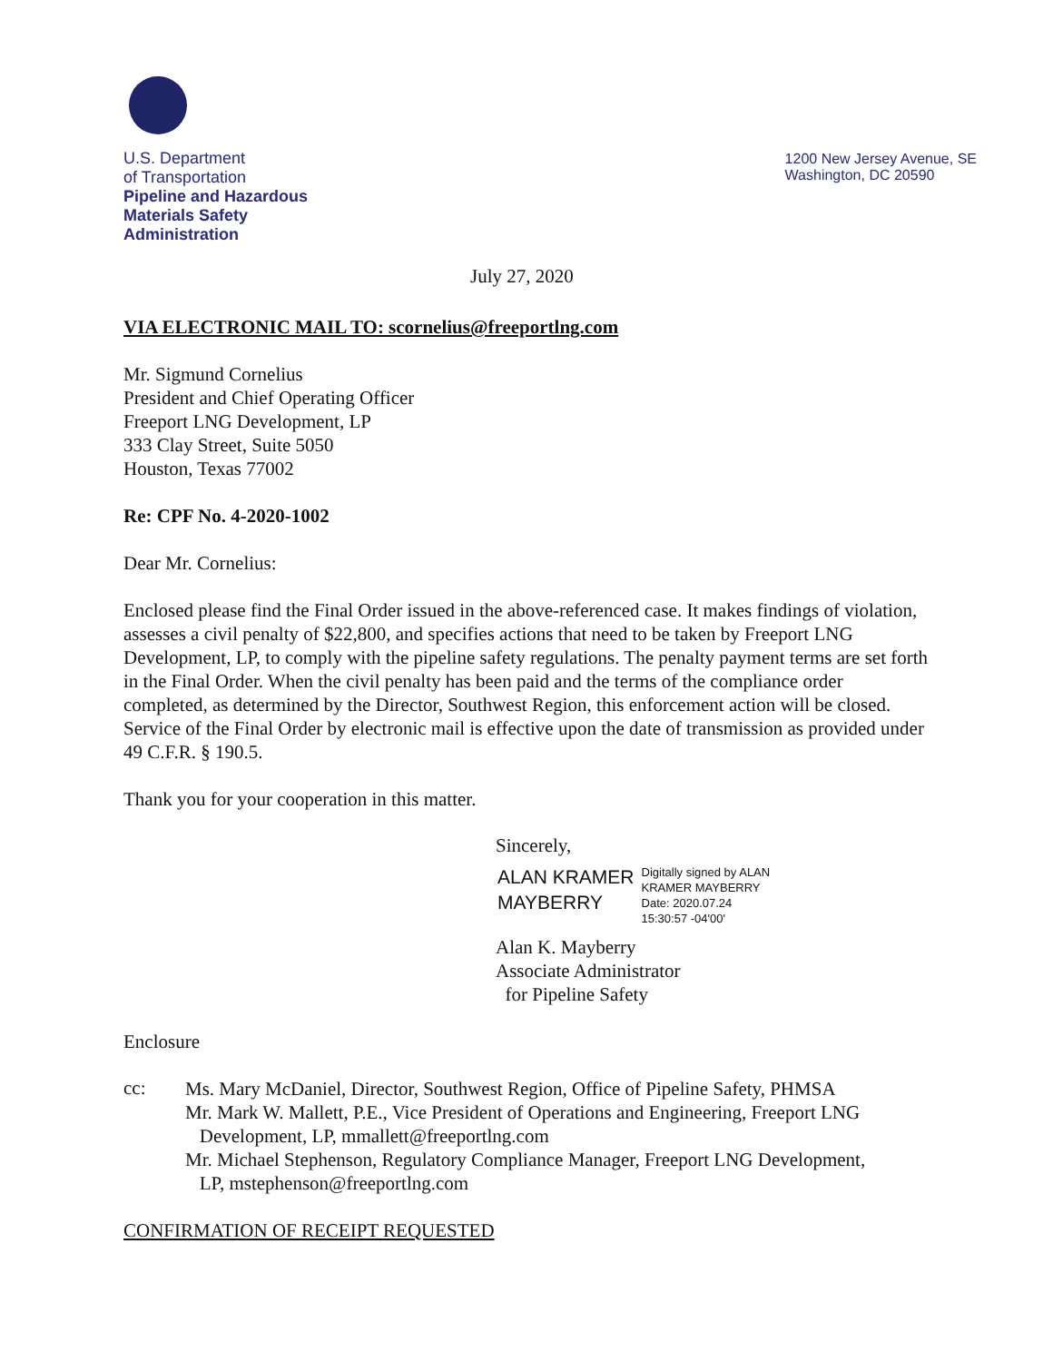U.S. Department
of Transportation
Pipeline and Hazardous
Materials Safety
Administration
1200 New Jersey Avenue, SE
Washington, DC 20590
July 27, 2020
VIA ELECTRONIC MAIL TO: scornelius@freeportlng.com
Mr. Sigmund Cornelius
President and Chief Operating Officer
Freeport LNG Development, LP
333 Clay Street, Suite 5050
Houston, Texas 77002
Re: CPF No. 4-2020-1002
Dear Mr. Cornelius:
Enclosed please find the Final Order issued in the above-referenced case. It makes findings of violation, assesses a civil penalty of $22,800, and specifies actions that need to be taken by Freeport LNG Development, LP, to comply with the pipeline safety regulations. The penalty payment terms are set forth in the Final Order. When the civil penalty has been paid and the terms of the compliance order completed, as determined by the Director, Southwest Region, this enforcement action will be closed. Service of the Final Order by electronic mail is effective upon the date of transmission as provided under 49 C.F.R. § 190.5.
Thank you for your cooperation in this matter.
Sincerely,
ALAN KRAMER
MAYBERRY
Digitally signed by ALAN
KRAMER MAYBERRY
Date: 2020.07.24
15:30:57 -04'00'
Alan K. Mayberry
Associate Administrator
for Pipeline Safety
Enclosure
cc:
Ms. Mary McDaniel, Director, Southwest Region, Office of Pipeline Safety, PHMSA
Mr. Mark W. Mallett, P.E., Vice President of Operations and Engineering, Freeport LNG
Development, LP, mmallett@freeportlng.com
Mr. Michael Stephenson, Regulatory Compliance Manager, Freeport LNG Development,
LP, mstephenson@freeportlng.com
CONFIRMATION OF RECEIPT REQUESTED